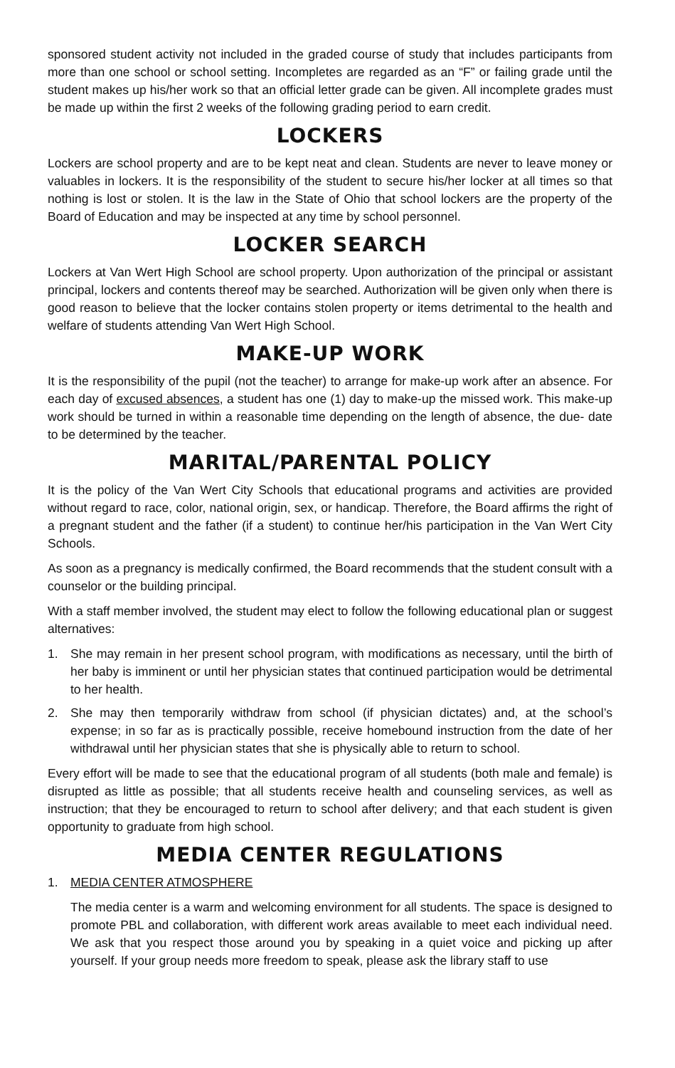sponsored student activity not included in the graded course of study that includes participants from more than one school or school setting. Incompletes are regarded as an “F” or failing grade until the student makes up his/her work so that an official letter grade can be given. All incomplete grades must be made up within the first 2 weeks of the following grading period to earn credit.
LOCKERS
Lockers are school property and are to be kept neat and clean. Students are never to leave money or valuables in lockers. It is the responsibility of the student to secure his/her locker at all times so that nothing is lost or stolen. It is the law in the State of Ohio that school lockers are the property of the Board of Education and may be inspected at any time by school personnel.
LOCKER SEARCH
Lockers at Van Wert High School are school property. Upon authorization of the principal or assistant principal, lockers and contents thereof may be searched. Authorization will be given only when there is good reason to believe that the locker contains stolen property or items detrimental to the health and welfare of students attending Van Wert High School.
MAKE-UP WORK
It is the responsibility of the pupil (not the teacher) to arrange for make-up work after an absence. For each day of excused absences, a student has one (1) day to make-up the missed work. This make-up work should be turned in within a reasonable time depending on the length of absence, the due- date to be determined by the teacher.
MARITAL/PARENTAL POLICY
It is the policy of the Van Wert City Schools that educational programs and activities are provided without regard to race, color, national origin, sex, or handicap. Therefore, the Board affirms the right of a pregnant student and the father (if a student) to continue her/his participation in the Van Wert City Schools.
As soon as a pregnancy is medically confirmed, the Board recommends that the student consult with a counselor or the building principal.
With a staff member involved, the student may elect to follow the following educational plan or suggest alternatives:
1. She may remain in her present school program, with modifications as necessary, until the birth of her baby is imminent or until her physician states that continued participation would be detrimental to her health.
2. She may then temporarily withdraw from school (if physician dictates) and, at the school’s expense; in so far as is practically possible, receive homebound instruction from the date of her withdrawal until her physician states that she is physically able to return to school.
Every effort will be made to see that the educational program of all students (both male and female) is disrupted as little as possible; that all students receive health and counseling services, as well as instruction; that they be encouraged to return to school after delivery; and that each student is given opportunity to graduate from high school.
MEDIA CENTER REGULATIONS
1. MEDIA CENTER ATMOSPHERE
The media center is a warm and welcoming environment for all students. The space is designed to promote PBL and collaboration, with different work areas available to meet each individual need. We ask that you respect those around you by speaking in a quiet voice and picking up after yourself. If your group needs more freedom to speak, please ask the library staff to use